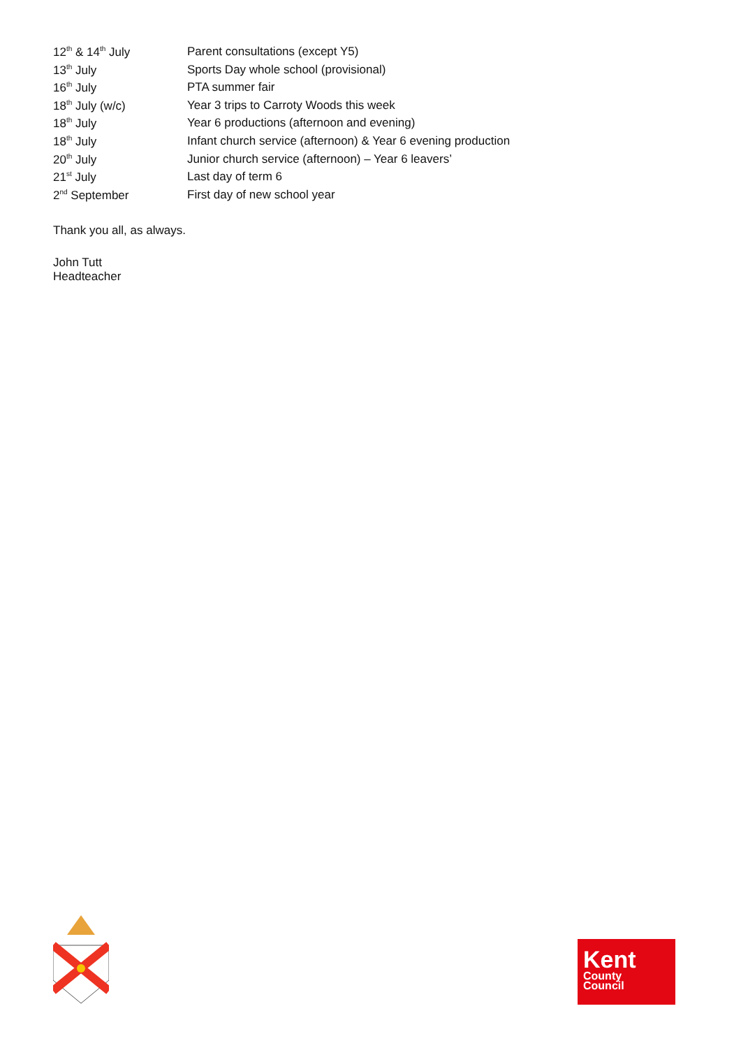| 12<sup>th</sup> & 14<sup>th</sup> July | Parent consultations (except Y5) |
| 13<sup>th</sup> July | Sports Day whole school (provisional) |
| 16<sup>th</sup> July | PTA summer fair |
| 18<sup>th</sup> July (w/c) | Year 3 trips to Carroty Woods this week |
| 18<sup>th</sup> July | Year 6 productions (afternoon and evening) |
| 18<sup>th</sup> July | Infant church service (afternoon) & Year 6 evening production |
| 20<sup>th</sup> July | Junior church service (afternoon) – Year 6 leavers’ |
| 21<sup>st</sup> July | Last day of term 6 |
| 2<sup>nd</sup> September | First day of new school year |
Thank you all, as always.
John Tutt
Headteacher
Kent
County
Council